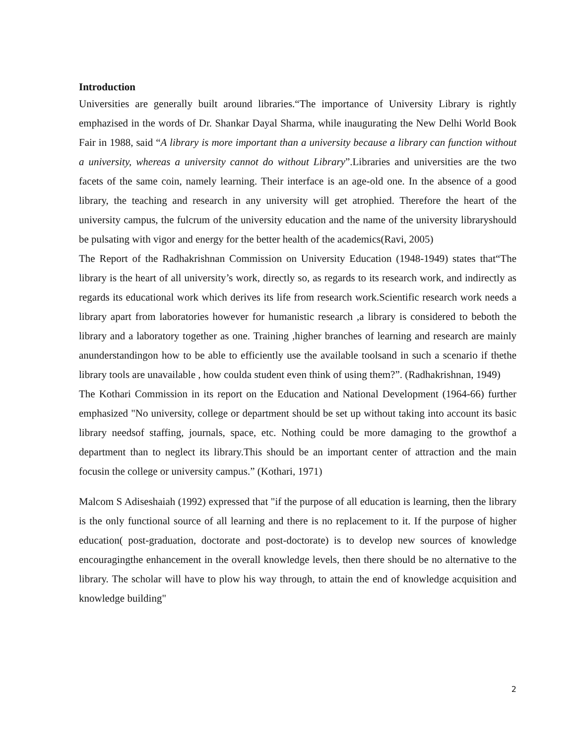Introduction
Universities are generally built around libraries.“The importance of University Library is rightly emphazised in the words of Dr. Shankar Dayal Sharma, while inaugurating the New Delhi World Book Fair in 1988, said “A library is more important than a university because a library can function without a university, whereas a university cannot do without Library”.Libraries and universities are the two facets of the same coin, namely learning. Their interface is an age-old one. In the absence of a good library, the teaching and research in any university will get atrophied. Therefore the heart of the university campus, the fulcrum of the university education and the name of the university libraryshould be pulsating with vigor and energy for the better health of the academics(Ravi, 2005)
The Report of the Radhakrishnan Commission on University Education (1948-1949) states that“The library is the heart of all university’s work, directly so, as regards to its research work, and indirectly as regards its educational work which derives its life from research work.Scientific research work needs a library apart from laboratories however for humanistic research ,a library is considered to beboth the library and a laboratory together as one. Training ,higher branches of learning and research are mainly anunderstandingon how to be able to efficiently use the available toolsand in such a scenario if thethe library tools are unavailable , how coulda student even think of using them?”. (Radhakrishnan, 1949)
The Kothari Commission in its report on the Education and National Development (1964-66) further emphasized "No university, college or department should be set up without taking into account its basic library needsof staffing, journals, space, etc. Nothing could be more damaging to the growthof a department than to neglect its library.This should be an important center of attraction and the main focusin the college or university campus.” (Kothari, 1971)
Malcom S Adiseshaiah (1992) expressed that "if the purpose of all education is learning, then the library is the only functional source of all learning and there is no replacement to it. If the purpose of higher education( post-graduation, doctorate and post-doctorate) is to develop new sources of knowledge encouragingthe enhancement in the overall knowledge levels, then there should be no alternative to the library. The scholar will have to plow his way through, to attain the end of knowledge acquisition and knowledge building"
2